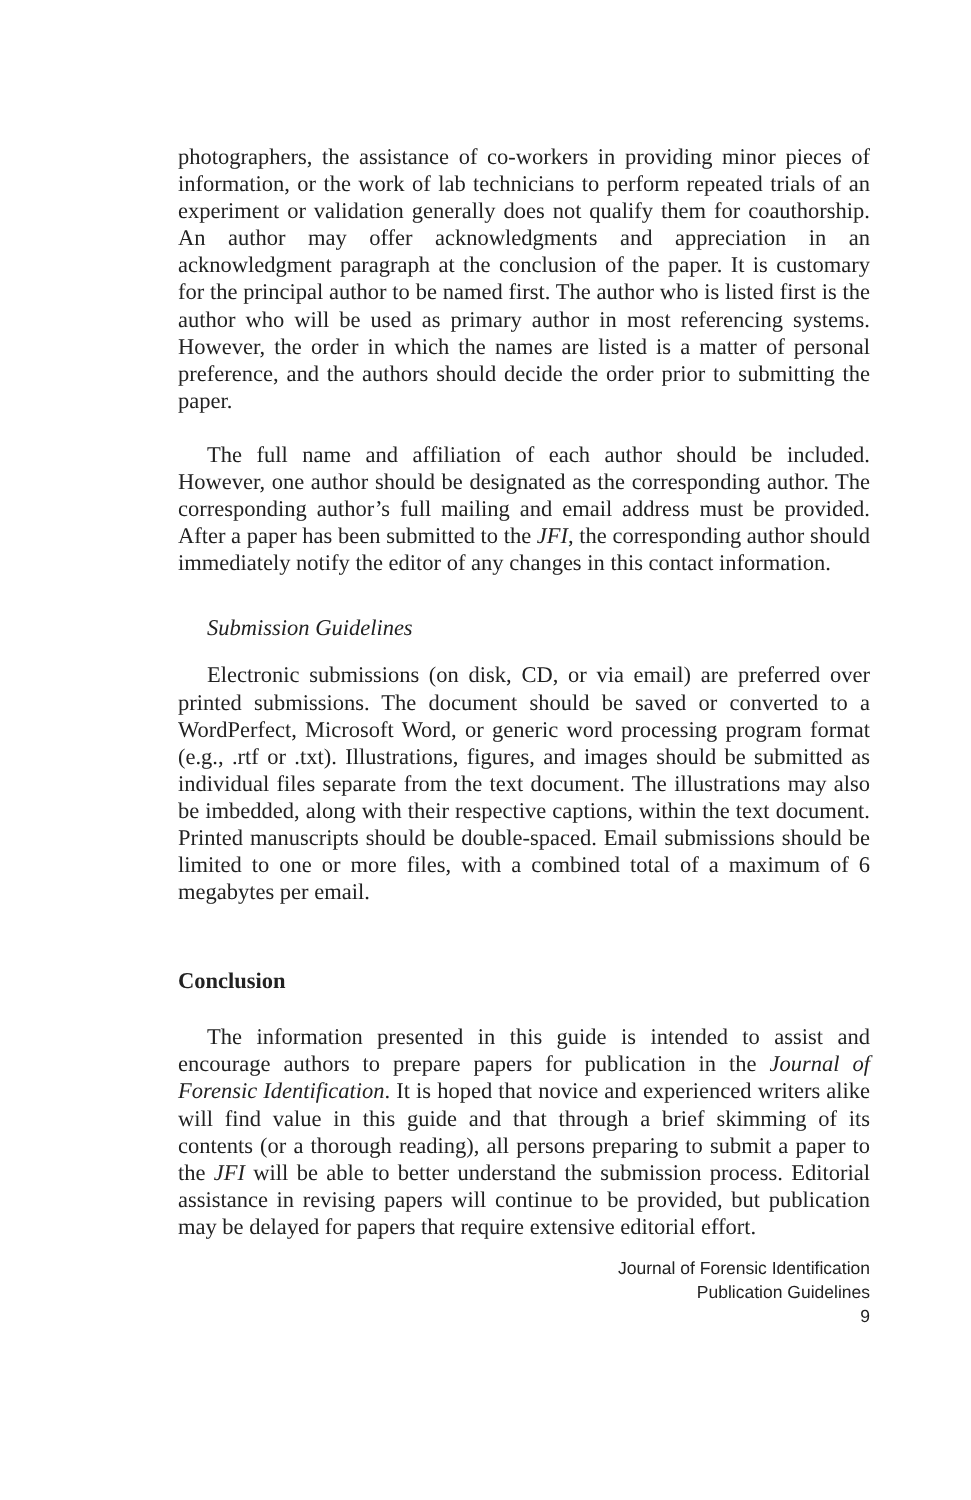photographers, the assistance of co-workers in providing minor pieces of information, or the work of lab technicians to perform repeated trials of an experiment or validation generally does not qualify them for coauthorship. An author may offer acknowledgments and appreciation in an acknowledgment paragraph at the conclusion of the paper. It is customary for the principal author to be named first. The author who is listed first is the author who will be used as primary author in most referencing systems. However, the order in which the names are listed is a matter of personal preference, and the authors should decide the order prior to submitting the paper.
The full name and affiliation of each author should be included. However, one author should be designated as the corresponding author. The corresponding author’s full mailing and email address must be provided. After a paper has been submitted to the JFI, the corresponding author should immediately notify the editor of any changes in this contact information.
Submission Guidelines
Electronic submissions (on disk, CD, or via email) are preferred over printed submissions. The document should be saved or converted to a WordPerfect, Microsoft Word, or generic word processing program format (e.g., .rtf or .txt). Illustrations, figures, and images should be submitted as individual files separate from the text document. The illustrations may also be imbedded, along with their respective captions, within the text document. Printed manuscripts should be double-spaced. Email submissions should be limited to one or more files, with a combined total of a maximum of 6 megabytes per email.
Conclusion
The information presented in this guide is intended to assist and encourage authors to prepare papers for publication in the Journal of Forensic Identification. It is hoped that novice and experienced writers alike will find value in this guide and that through a brief skimming of its contents (or a thorough reading), all persons preparing to submit a paper to the JFI will be able to better understand the submission process. Editorial assistance in revising papers will continue to be provided, but publication may be delayed for papers that require extensive editorial effort.
Journal of Forensic Identification
Publication Guidelines
9